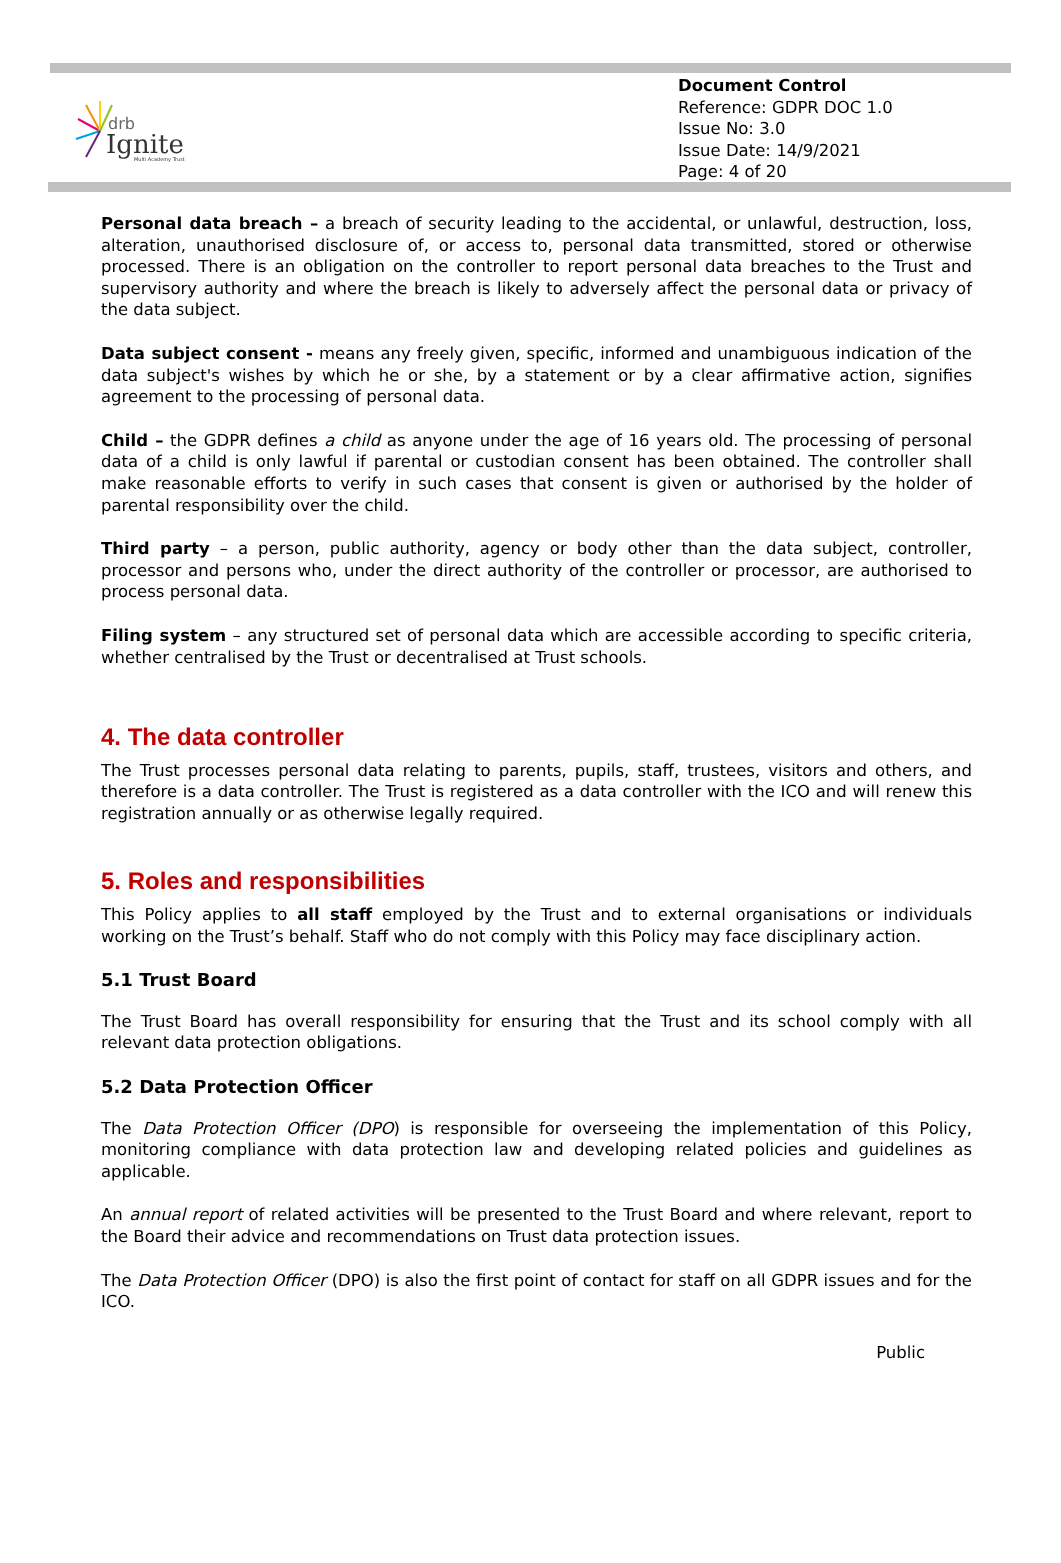drb
Ignite
Multi Academy Trust
Document Control
Reference: GDPR DOC 1.0
Issue No: 3.0
Issue Date: 14/9/2021
Page: 4 of 20
Personal data breach – a breach of security leading to the accidental, or unlawful, destruction, loss, alteration, unauthorised disclosure of, or access to, personal data transmitted, stored or otherwise processed. There is an obligation on the controller to report personal data breaches to the Trust and supervisory authority and where the breach is likely to adversely affect the personal data or privacy of the data subject.
Data subject consent - means any freely given, specific, informed and unambiguous indication of the data subject's wishes by which he or she, by a statement or by a clear affirmative action, signifies agreement to the processing of personal data.
Child – the GDPR defines a child as anyone under the age of 16 years old. The processing of personal data of a child is only lawful if parental or custodian consent has been obtained. The controller shall make reasonable efforts to verify in such cases that consent is given or authorised by the holder of parental responsibility over the child.
Third party – a person, public authority, agency or body other than the data subject, controller, processor and persons who, under the direct authority of the controller or processor, are authorised to process personal data.
Filing system – any structured set of personal data which are accessible according to specific criteria, whether centralised by the Trust or decentralised at Trust schools.
4. The data controller
The Trust processes personal data relating to parents, pupils, staff, trustees, visitors and others, and therefore is a data controller. The Trust is registered as a data controller with the ICO and will renew this registration annually or as otherwise legally required.
5. Roles and responsibilities
This Policy applies to all staff employed by the Trust and to external organisations or individuals working on the Trust’s behalf. Staff who do not comply with this Policy may face disciplinary action.
5.1 Trust Board
The Trust Board has overall responsibility for ensuring that the Trust and its school comply with all relevant data protection obligations.
5.2 Data Protection Officer
The Data Protection Officer (DPO) is responsible for overseeing the implementation of this Policy, monitoring compliance with data protection law and developing related policies and guidelines as applicable.
An annual report of related activities will be presented to the Trust Board and where relevant, report to the Board their advice and recommendations on Trust data protection issues.
The Data Protection Officer (DPO) is also the first point of contact for staff on all GDPR issues and for the ICO.
Public